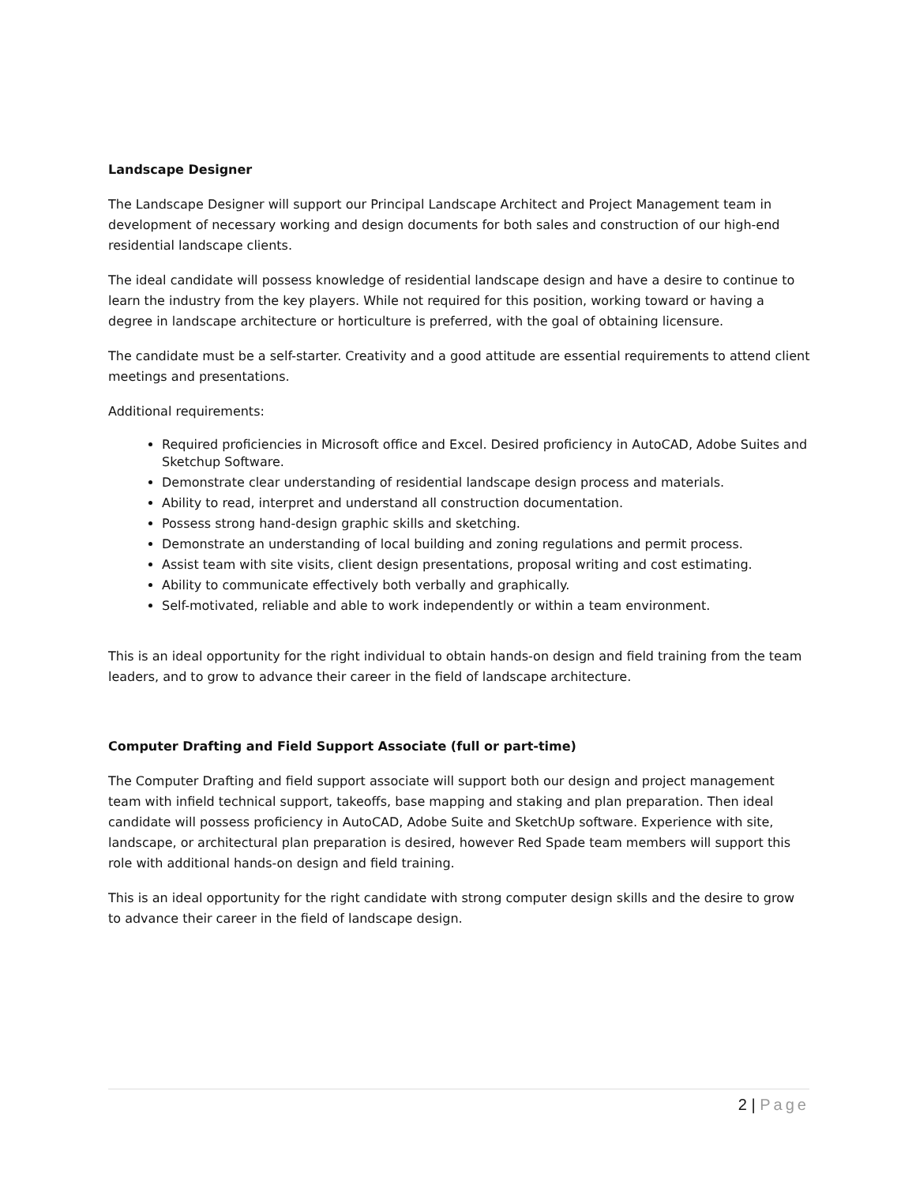Landscape Designer
The Landscape Designer will support our Principal Landscape Architect and Project Management team in development of necessary working and design documents for both sales and construction of our high-end residential landscape clients.
The ideal candidate will possess knowledge of residential landscape design and have a desire to continue to learn the industry from the key players. While not required for this position, working toward or having a degree in landscape architecture or horticulture is preferred, with the goal of obtaining licensure.
The candidate must be a self-starter. Creativity and a good attitude are essential requirements to attend client meetings and presentations.
Additional requirements:
Required proficiencies in Microsoft office and Excel. Desired proficiency in AutoCAD, Adobe Suites and Sketchup Software.
Demonstrate clear understanding of residential landscape design process and materials.
Ability to read, interpret and understand all construction documentation.
Possess strong hand-design graphic skills and sketching.
Demonstrate an understanding of local building and zoning regulations and permit process.
Assist team with site visits, client design presentations, proposal writing and cost estimating.
Ability to communicate effectively both verbally and graphically.
Self-motivated, reliable and able to work independently or within a team environment.
This is an ideal opportunity for the right individual to obtain hands-on design and field training from the team leaders, and to grow to advance their career in the field of landscape architecture.
Computer Drafting and Field Support Associate (full or part-time)
The Computer Drafting and field support associate will support both our design and project management team with infield technical support, takeoffs, base mapping and staking and plan preparation. Then ideal candidate will possess proficiency in AutoCAD, Adobe Suite and SketchUp software. Experience with site, landscape, or architectural plan preparation is desired, however Red Spade team members will support this role with additional hands-on design and field training.
This is an ideal opportunity for the right candidate with strong computer design skills and the desire to grow to advance their career in the field of landscape design.
2 | Page